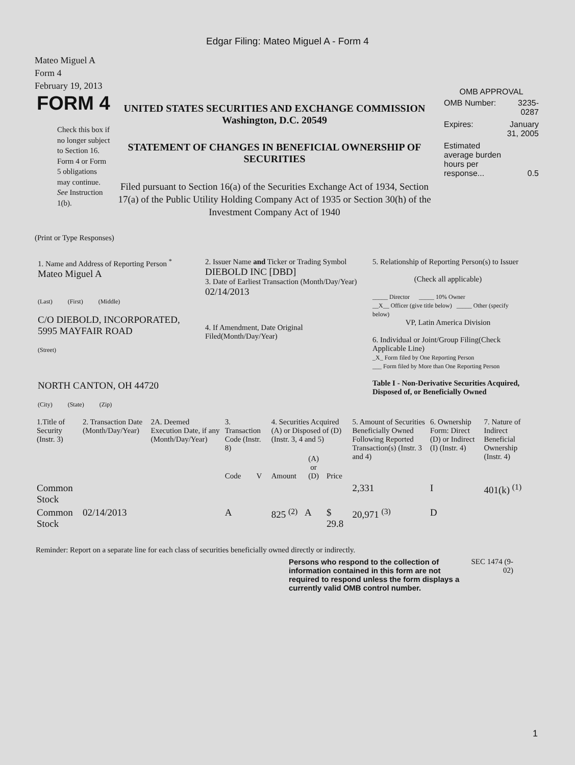Edgar Filing: Mateo Miguel A - Form 4
Mateo Miguel A
Form 4
February 19, 2013
FORM 4
Check this box if no longer subject to Section 16. Form 4 or Form 5 obligations may continue. See Instruction 1(b).
UNITED STATES SECURITIES AND EXCHANGE COMMISSION
Washington, D.C. 20549
STATEMENT OF CHANGES IN BENEFICIAL OWNERSHIP OF SECURITIES
Filed pursuant to Section 16(a) of the Securities Exchange Act of 1934, Section 17(a) of the Public Utility Holding Company Act of 1935 or Section 30(h) of the Investment Company Act of 1940
OMB APPROVAL
| OMB Number: | 3235-0287 |
| Expires: | January 31, 2005 |
| Estimated average burden hours per response... | 0.5 |
(Print or Type Responses)
| 1. Name and Address of Reporting Person <sup>*</sup> Mateo Miguel A (Last) (First) (Middle) C/O DIEBOLD, INCORPORATED, 5995 MAYFAIR ROAD (Street) NORTH CANTON, OH 44720 (City) (State) (Zip) | 2. Issuer Name and Ticker or Trading Symbol DIEBOLD INC [DBD] 3. Date of Earliest Transaction (Month/Day/Year) 02/14/2013 4. If Amendment, Date Original Filed(Month/Day/Year) | 5. Relationship of Reporting Person(s) to Issuer (Check all applicable) _____ Director _____ 10% Owner __X__ Officer (give title below) _____ Other (specify below) VP, Latin America Division 6. Individual or Joint/Group Filing(Check Applicable Line) _X_ Form filed by One Reporting Person ___ Form filed by More than One Reporting Person Table I - Non-Derivative Securities Acquired, Disposed of, or Beneficially Owned |
| 1.Title of Security (Instr. 3) | 2. Transaction Date (Month/Day/Year) | 2A. Deemed Execution Date, if any (Month/Day/Year) | 3. Transaction Code (Instr. 8) | | 4. Securities Acquired (A) or Disposed of (D) (Instr. 3, 4 and 5) | | | 5. Amount of Securities Beneficially Owned Following Reported Transaction(s) (Instr. 3 and 4) | 6. Ownership Form: Direct (D) or Indirect (I) (Instr. 4) | 7. Nature of Indirect Beneficial Ownership (Instr. 4) |
| --- | --- | --- | --- | --- | --- | --- | --- | --- | --- | --- |
| | | | Code | V | Amount | (A) or (D) | Price | | | |
| Common Stock | | | | | | | | 2,331 | I | 401(k) <sup>(1)</sup> |
| Common Stock | 02/14/2013 | | A | | 825 <sup>(2)</sup> | A | $ 29.8 | 20,971 <sup>(3)</sup> | D | |
Reminder: Report on a separate line for each class of securities beneficially owned directly or indirectly.
Persons who respond to the collection of information contained in this form are not required to respond unless the form displays a currently valid OMB control number.
SEC 1474 (9-02)
1